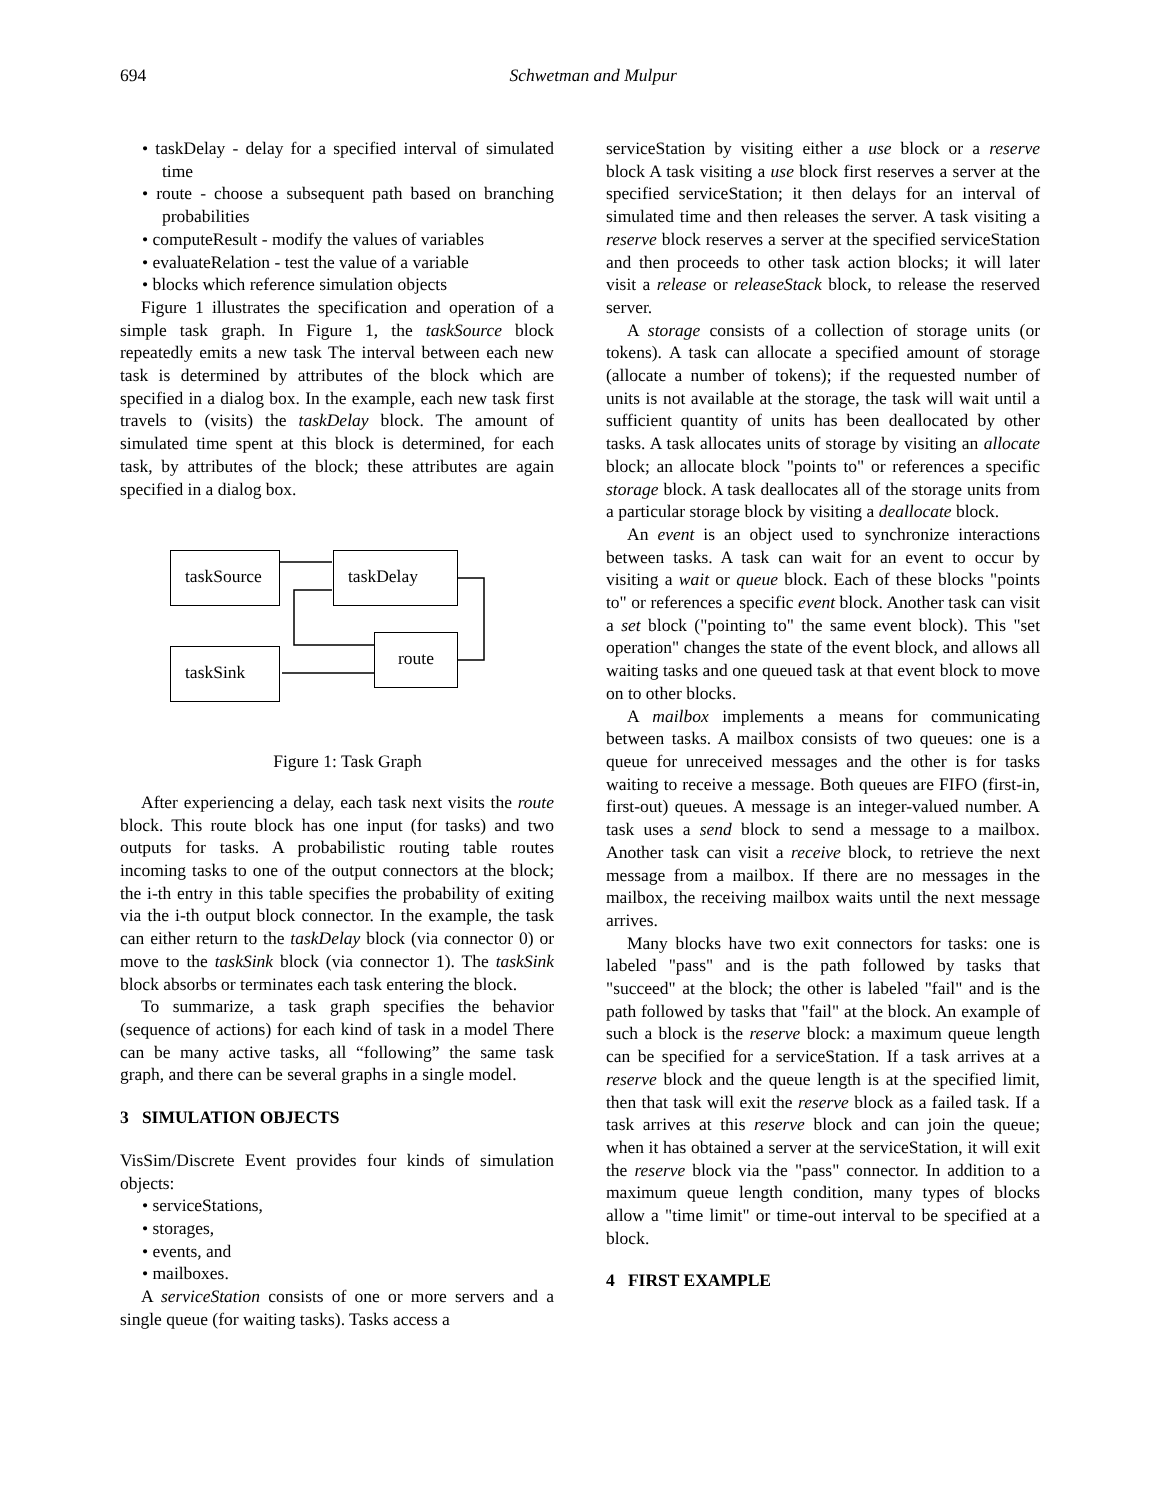694
Schwetman and Mulpur
• taskDelay - delay for a specified interval of simulated time
• route - choose a subsequent path based on branching probabilities
• computeResult - modify the values of variables
• evaluateRelation - test the value of a variable
• blocks which reference simulation objects
Figure 1 illustrates the specification and operation of a simple task graph. In Figure 1, the taskSource block repeatedly emits a new task The interval between each new task is determined by attributes of the block which are specified in a dialog box. In the example, each new task first travels to (visits) the taskDelay block. The amount of simulated time spent at this block is determined, for each task, by attributes of the block; these attributes are again specified in a dialog box.
taskSource taskDelay
route
taskSink
Figure 1: Task Graph
After experiencing a delay, each task next visits the route block. This route block has one input (for tasks) and two outputs for tasks. A probabilistic routing table routes incoming tasks to one of the output connectors at the block; the i-th entry in this table specifies the probability of exiting via the i-th output block connector. In the example, the task can either return to the taskDelay block (via connector 0) or move to the taskSink block (via connector 1). The taskSink block absorbs or terminates each task entering the block.
To summarize, a task graph specifies the behavior (sequence of actions) for each kind of task in a model There can be many active tasks, all “following” the same task graph, and there can be several graphs in a single model.
3 SIMULATION OBJECTS
VisSim/Discrete Event provides four kinds of simulation objects:
• serviceStations,
• storages,
• events, and
• mailboxes.
A serviceStation consists of one or more servers and a single queue (for waiting tasks). Tasks access a
serviceStation by visiting either a use block or a reserve block A task visiting a use block first reserves a server at the specified serviceStation; it then delays for an interval of simulated time and then releases the server. A task visiting a reserve block reserves a server at the specified serviceStation and then proceeds to other task action blocks; it will later visit a release or releaseStack block, to release the reserved server.
A storage consists of a collection of storage units (or tokens). A task can allocate a specified amount of storage (allocate a number of tokens); if the requested number of units is not available at the storage, the task will wait until a sufficient quantity of units has been deallocated by other tasks. A task allocates units of storage by visiting an allocate block; an allocate block "points to" or references a specific storage block. A task deallocates all of the storage units from a particular storage block by visiting a deallocate block.
An event is an object used to synchronize interactions between tasks. A task can wait for an event to occur by visiting a wait or queue block. Each of these blocks "points to" or references a specific event block. Another task can visit a set block ("pointing to" the same event block). This "set operation" changes the state of the event block, and allows all waiting tasks and one queued task at that event block to move on to other blocks.
A mailbox implements a means for communicating between tasks. A mailbox consists of two queues: one is a queue for unreceived messages and the other is for tasks waiting to receive a message. Both queues are FIFO (first-in, first-out) queues. A message is an integer-valued number. A task uses a send block to send a message to a mailbox. Another task can visit a receive block, to retrieve the next message from a mailbox. If there are no messages in the mailbox, the receiving mailbox waits until the next message arrives.
Many blocks have two exit connectors for tasks: one is labeled "pass" and is the path followed by tasks that "succeed" at the block; the other is labeled "fail" and is the path followed by tasks that "fail" at the block. An example of such a block is the reserve block: a maximum queue length can be specified for a serviceStation. If a task arrives at a reserve block and the queue length is at the specified limit, then that task will exit the reserve block as a failed task. If a task arrives at this reserve block and can join the queue; when it has obtained a server at the serviceStation, it will exit the reserve block via the "pass" connector. In addition to a maximum queue length condition, many types of blocks allow a "time limit" or time-out interval to be specified at a block.
4 FIRST EXAMPLE